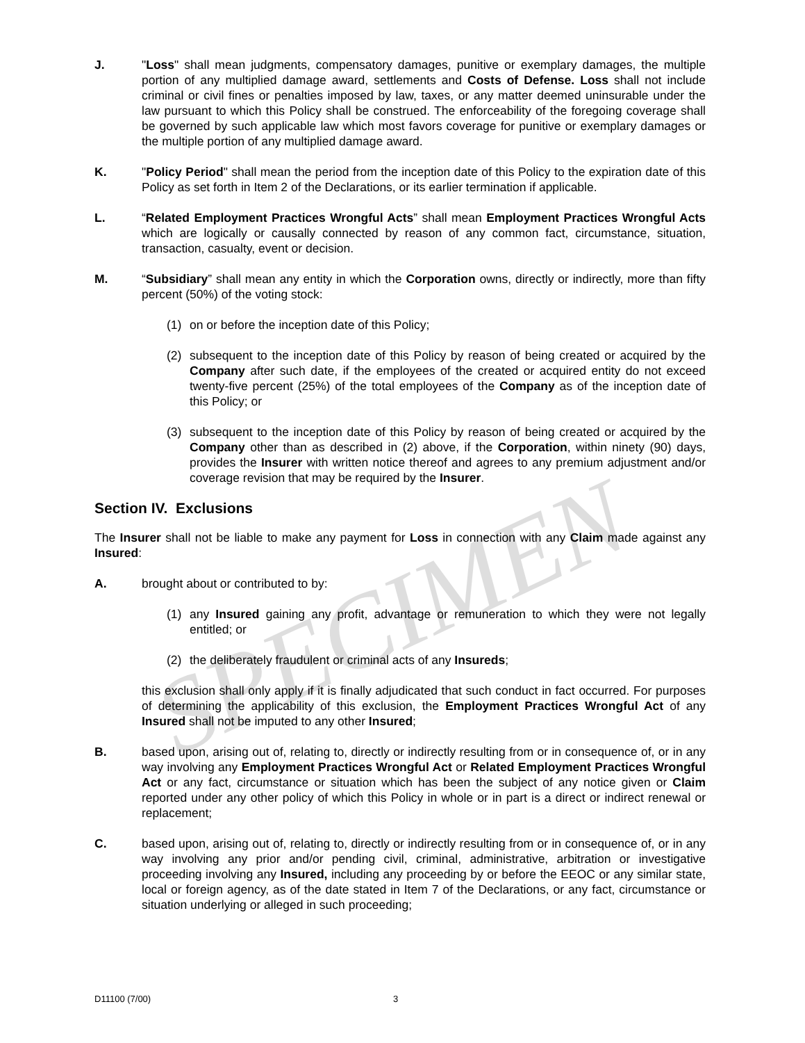SPECIMEN
J. "Loss" shall mean judgments, compensatory damages, punitive or exemplary damages, the multiple portion of any multiplied damage award, settlements and Costs of Defense. Loss shall not include criminal or civil fines or penalties imposed by law, taxes, or any matter deemed uninsurable under the law pursuant to which this Policy shall be construed. The enforceability of the foregoing coverage shall be governed by such applicable law which most favors coverage for punitive or exemplary damages or the multiple portion of any multiplied damage award.
K. "Policy Period" shall mean the period from the inception date of this Policy to the expiration date of this Policy as set forth in Item 2 of the Declarations, or its earlier termination if applicable.
L. “Related Employment Practices Wrongful Acts” shall mean Employment Practices Wrongful Acts which are logically or causally connected by reason of any common fact, circumstance, situation, transaction, casualty, event or decision.
M. “Subsidiary” shall mean any entity in which the Corporation owns, directly or indirectly, more than fifty percent (50%) of the voting stock:
(1) on or before the inception date of this Policy;
(2) subsequent to the inception date of this Policy by reason of being created or acquired by the Company after such date, if the employees of the created or acquired entity do not exceed twenty-five percent (25%) of the total employees of the Company as of the inception date of this Policy; or
(3) subsequent to the inception date of this Policy by reason of being created or acquired by the Company other than as described in (2) above, if the Corporation, within ninety (90) days, provides the Insurer with written notice thereof and agrees to any premium adjustment and/or coverage revision that may be required by the Insurer.
Section IV. Exclusions
The Insurer shall not be liable to make any payment for Loss in connection with any Claim made against any Insured:
A. brought about or contributed to by:
(1) any Insured gaining any profit, advantage or remuneration to which they were not legally entitled; or
(2) the deliberately fraudulent or criminal acts of any Insureds;
this exclusion shall only apply if it is finally adjudicated that such conduct in fact occurred. For purposes of determining the applicability of this exclusion, the Employment Practices Wrongful Act of any Insured shall not be imputed to any other Insured;
B. based upon, arising out of, relating to, directly or indirectly resulting from or in consequence of, or in any way involving any Employment Practices Wrongful Act or Related Employment Practices Wrongful Act or any fact, circumstance or situation which has been the subject of any notice given or Claim reported under any other policy of which this Policy in whole or in part is a direct or indirect renewal or replacement;
C. based upon, arising out of, relating to, directly or indirectly resulting from or in consequence of, or in any way involving any prior and/or pending civil, criminal, administrative, arbitration or investigative proceeding involving any Insured, including any proceeding by or before the EEOC or any similar state, local or foreign agency, as of the date stated in Item 7 of the Declarations, or any fact, circumstance or situation underlying or alleged in such proceeding;
D11100 (7/00) 3